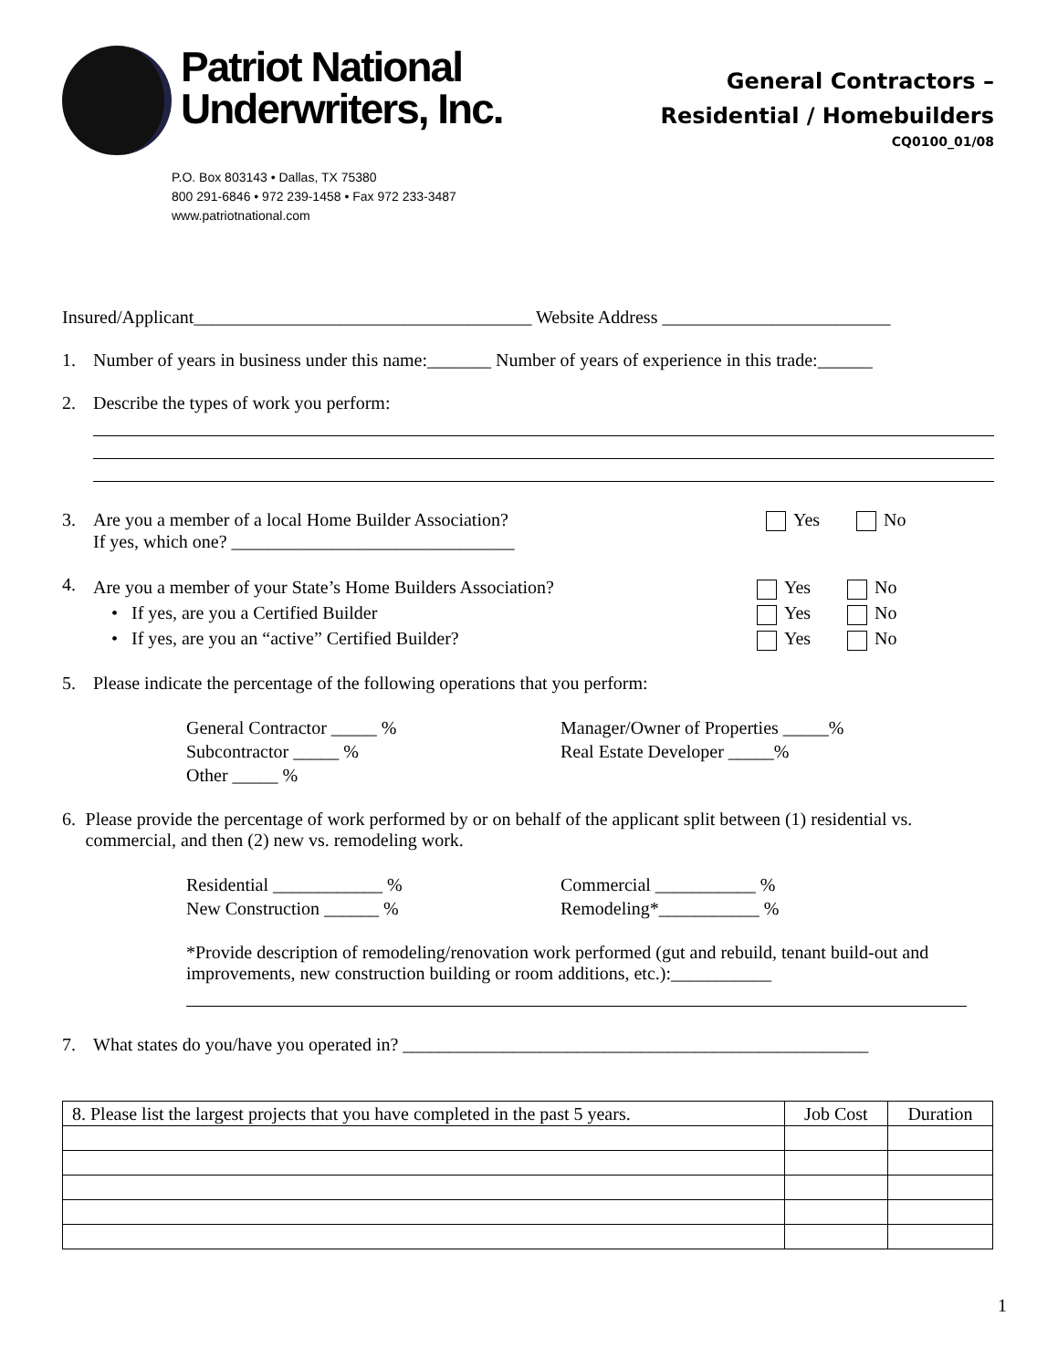Patriot National
Underwriters, Inc.
P.O. Box 803143 • Dallas, TX 75380
800 291-6846 • 972 239-1458 • Fax 972 233-3487
www.patriotnational.com
General Contractors –
Residential / Homebuilders
CQ0100_01/08
Insured/Applicant_____________________________________ Website Address _________________________
1. Number of years in business under this name:_______ Number of years of experience in this trade:______
2. Describe the types of work you perform:
3. Are you a member of a local Home Builder Association? Yes No
If yes, which one? _______________________________
4.
Are you a member of your State’s Home Builders Association? Yes No
• If yes, are you a Certified Builder Yes No
• If yes, are you an “active” Certified Builder? Yes No
5. Please indicate the percentage of the following operations that you perform:
General Contractor _____ % Manager/Owner of Properties _____% Subcontractor _____ % Real Estate Developer _____% Other _____ %
6. Please provide the percentage of work performed by or on behalf of the applicant split between (1) residential vs. commercial, and then (2) new vs. remodeling work.
Residential ____________ % Commercial ___________ % New Construction ______ % Remodeling*___________ %
*Provide description of remodeling/renovation work performed (gut and rebuild, tenant build-out and improvements, new construction building or room additions, etc.):___________
7. What states do you/have you operated in? ___________________________________________________
| 8. Please list the largest projects that you have completed in the past 5 years. | Job Cost | Duration |
| --- | --- | --- |
1